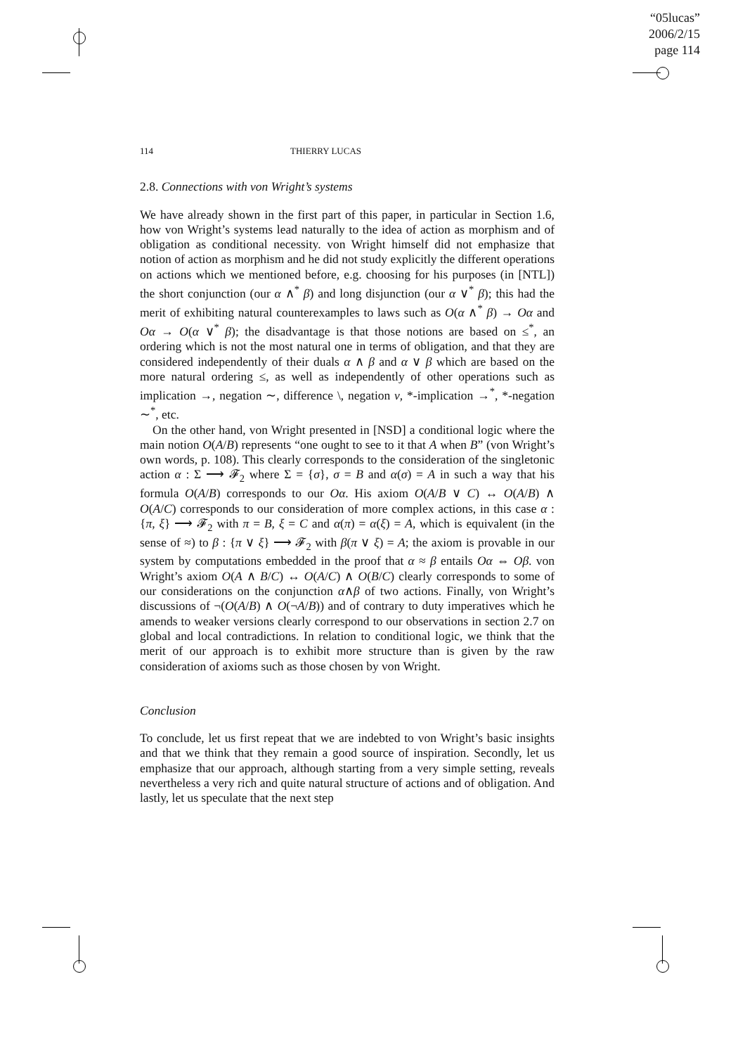“05lucas”
2006/2/15
page 114
114 THIERRY LUCAS
2.8. Connections with von Wright’s systems
We have already shown in the first part of this paper, in particular in Section 1.6, how von Wright’s systems lead naturally to the idea of action as morphism and of obligation as conditional necessity. von Wright himself did not emphasize that notion of action as morphism and he did not study explicitly the different operations on actions which we mentioned before, e.g. choosing for his purposes (in [NTL]) the short conjunction (our α ∧<sup>*</sup> β) and long disjunction (our α ∨<sup>*</sup> β); this had the merit of exhibiting natural counterexamples to laws such as O(α ∧<sup>*</sup> β) → Oα and Oα → O(α ∨<sup>*</sup> β); the disadvantage is that those notions are based on ≤<sup>*</sup>, an ordering which is not the most natural one in terms of obligation, and that they are considered independently of their duals α ∧ β and α ∨ β which are based on the more natural ordering ≤, as well as independently of other operations such as implication →, negation ∼, difference \, negation ν, *-implication →<sup>*</sup>, *-negation ∼<sup>*</sup>, etc.
On the other hand, von Wright presented in [NSD] a conditional logic where the main notion O(A/B) represents “one ought to see to it that A when B” (von Wright’s own words, p. 108). This clearly corresponds to the consideration of the singletonic action α : Σ ⟶ 𝓕<sub>2</sub> where Σ = {σ}, σ = B and α(σ) = A in such a way that his formula O(A/B) corresponds to our Oα. His axiom O(A/B ∨ C) ↔ O(A/B) ∧ O(A/C) corresponds to our consideration of more complex actions, in this case α : {π, ξ} ⟶ 𝓕<sub>2</sub> with π = B, ξ = C and α(π) = α(ξ) = A, which is equivalent (in the sense of ≈) to β : {π ∨ ξ} ⟶ 𝓕<sub>2</sub> with β(π ∨ ξ) = A; the axiom is provable in our system by computations embedded in the proof that α ≈ β entails Oα ⇔ Oβ. von Wright’s axiom O(A ∧ B/C) ↔ O(A/C) ∧ O(B/C) clearly corresponds to some of our considerations on the conjunction α∧β of two actions. Finally, von Wright’s discussions of ¬(O(A/B) ∧ O(¬A/B)) and of contrary to duty imperatives which he amends to weaker versions clearly correspond to our observations in section 2.7 on global and local contradictions. In relation to conditional logic, we think that the merit of our approach is to exhibit more structure than is given by the raw consideration of axioms such as those chosen by von Wright.
Conclusion
To conclude, let us first repeat that we are indebted to von Wright’s basic insights and that we think that they remain a good source of inspiration. Secondly, let us emphasize that our approach, although starting from a very simple setting, reveals nevertheless a very rich and quite natural structure of actions and of obligation. And lastly, let us speculate that the next step